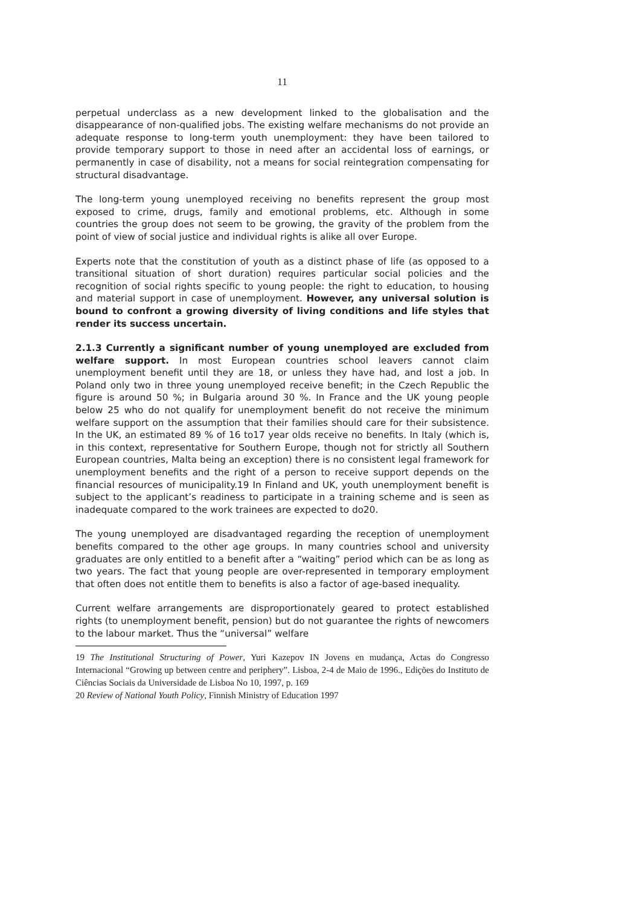11
perpetual underclass as a new development linked to the globalisation and the disappearance of non-qualified jobs. The existing welfare mechanisms do not provide an adequate response to long-term youth unemployment: they have been tailored to provide temporary support to those in need after an accidental loss of earnings, or permanently in case of disability, not a means for social reintegration compensating for structural disadvantage.
The long-term young unemployed receiving no benefits represent the group most exposed to crime, drugs, family and emotional problems, etc. Although in some countries the group does not seem to be growing, the gravity of the problem from the point of view of social justice and individual rights is alike all over Europe.
Experts note that the constitution of youth as a distinct phase of life (as opposed to a transitional situation of short duration) requires particular social policies and the recognition of social rights specific to young people: the right to education, to housing and material support in case of unemployment. However, any universal solution is bound to confront a growing diversity of living conditions and life styles that render its success uncertain.
2.1.3 Currently a significant number of young unemployed are excluded from welfare support. In most European countries school leavers cannot claim unemployment benefit until they are 18, or unless they have had, and lost a job. In Poland only two in three young unemployed receive benefit; in the Czech Republic the figure is around 50 %; in Bulgaria around 30 %. In France and the UK young people below 25 who do not qualify for unemployment benefit do not receive the minimum welfare support on the assumption that their families should care for their subsistence. In the UK, an estimated 89 % of 16 to17 year olds receive no benefits. In Italy (which is, in this context, representative for Southern Europe, though not for strictly all Southern European countries, Malta being an exception) there is no consistent legal framework for unemployment benefits and the right of a person to receive support depends on the financial resources of municipality.19 In Finland and UK, youth unemployment benefit is subject to the applicant’s readiness to participate in a training scheme and is seen as inadequate compared to the work trainees are expected to do20.
The young unemployed are disadvantaged regarding the reception of unemployment benefits compared to the other age groups. In many countries school and university graduates are only entitled to a benefit after a “waiting” period which can be as long as two years. The fact that young people are over-represented in temporary employment that often does not entitle them to benefits is also a factor of age-based inequality.
Current welfare arrangements are disproportionately geared to protect established rights (to unemployment benefit, pension) but do not guarantee the rights of newcomers to the labour market. Thus the “universal” welfare
19 The Institutional Structuring of Power, Yuri Kazepov IN Jovens en mudança, Actas do Congresso Internacional “Growing up between centre and periphery”. Lisboa, 2-4 de Maio de 1996., Edições do Instituto de Ciências Sociais da Universidade de Lisboa No 10, 1997, p. 169
20 Review of National Youth Policy, Finnish Ministry of Education 1997